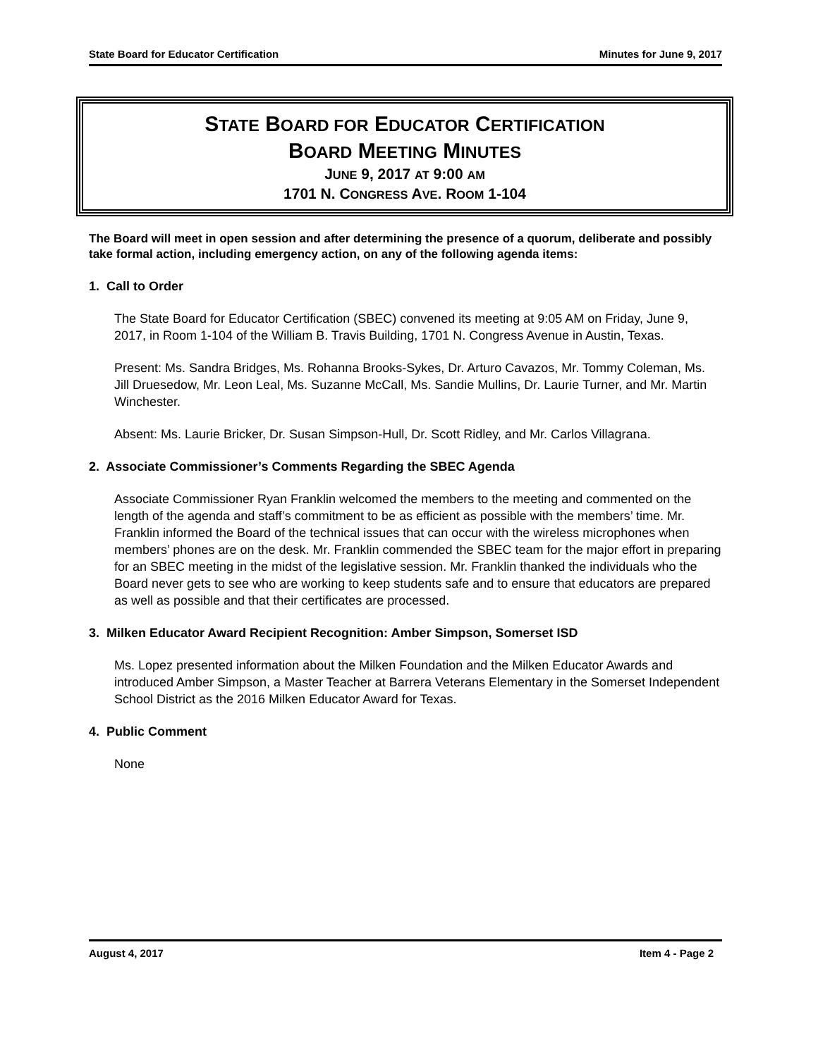State Board for Educator Certification Minutes for June 9, 2017
STATE BOARD FOR EDUCATOR CERTIFICATION
BOARD MEETING MINUTES
JUNE 9, 2017 AT 9:00 AM
1701 N. CONGRESS AVE. ROOM 1-104
The Board will meet in open session and after determining the presence of a quorum, deliberate and possibly take formal action, including emergency action, on any of the following agenda items:
1. Call to Order
The State Board for Educator Certification (SBEC) convened its meeting at 9:05 AM on Friday, June 9, 2017, in Room 1-104 of the William B. Travis Building, 1701 N. Congress Avenue in Austin, Texas.
Present: Ms. Sandra Bridges, Ms. Rohanna Brooks-Sykes, Dr. Arturo Cavazos, Mr. Tommy Coleman, Ms. Jill Druesedow, Mr. Leon Leal, Ms. Suzanne McCall, Ms. Sandie Mullins, Dr. Laurie Turner, and Mr. Martin Winchester.
Absent: Ms. Laurie Bricker, Dr. Susan Simpson-Hull, Dr. Scott Ridley, and Mr. Carlos Villagrana.
2. Associate Commissioner’s Comments Regarding the SBEC Agenda
Associate Commissioner Ryan Franklin welcomed the members to the meeting and commented on the length of the agenda and staff’s commitment to be as efficient as possible with the members’ time. Mr. Franklin informed the Board of the technical issues that can occur with the wireless microphones when members’ phones are on the desk. Mr. Franklin commended the SBEC team for the major effort in preparing for an SBEC meeting in the midst of the legislative session. Mr. Franklin thanked the individuals who the Board never gets to see who are working to keep students safe and to ensure that educators are prepared as well as possible and that their certificates are processed.
3. Milken Educator Award Recipient Recognition: Amber Simpson, Somerset ISD
Ms. Lopez presented information about the Milken Foundation and the Milken Educator Awards and introduced Amber Simpson, a Master Teacher at Barrera Veterans Elementary in the Somerset Independent School District as the 2016 Milken Educator Award for Texas.
4. Public Comment
None
August 4, 2017 Item 4 - Page 2